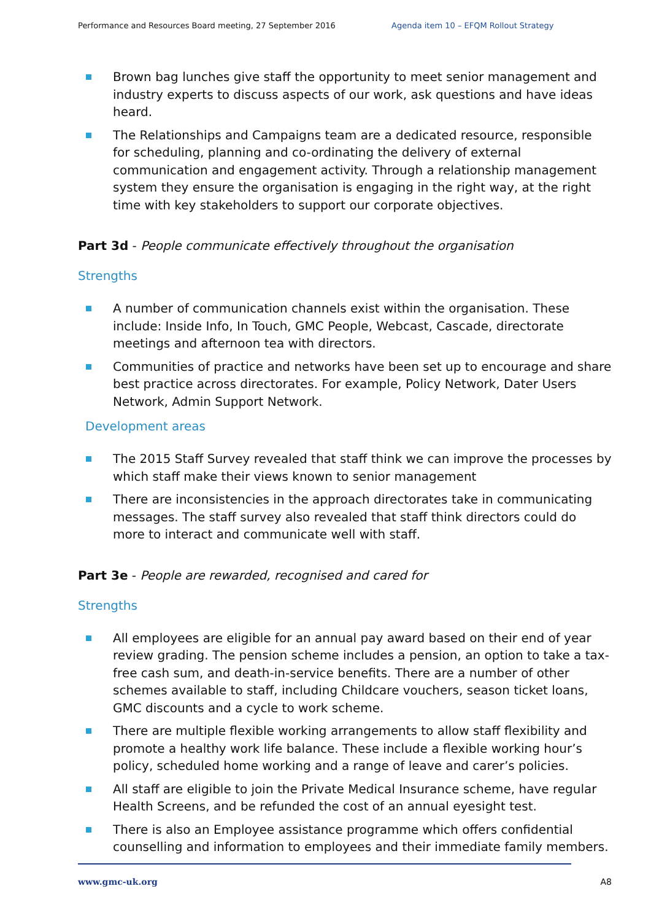Performance and Resources Board meeting, 27 September 2016 Agenda item 10 – EFQM Rollout Strategy
Brown bag lunches give staff the opportunity to meet senior management and industry experts to discuss aspects of our work, ask questions and have ideas heard.
The Relationships and Campaigns team are a dedicated resource, responsible for scheduling, planning and co-ordinating the delivery of external communication and engagement activity. Through a relationship management system they ensure the organisation is engaging in the right way, at the right time with key stakeholders to support our corporate objectives.
Part 3d - People communicate effectively throughout the organisation
Strengths
A number of communication channels exist within the organisation. These include: Inside Info, In Touch, GMC People, Webcast, Cascade, directorate meetings and afternoon tea with directors.
Communities of practice and networks have been set up to encourage and share best practice across directorates. For example, Policy Network, Dater Users Network, Admin Support Network.
Development areas
The 2015 Staff Survey revealed that staff think we can improve the processes by which staff make their views known to senior management
There are inconsistencies in the approach directorates take in communicating messages. The staff survey also revealed that staff think directors could do more to interact and communicate well with staff.
Part 3e - People are rewarded, recognised and cared for
Strengths
All employees are eligible for an annual pay award based on their end of year review grading. The pension scheme includes a pension, an option to take a tax-free cash sum, and death-in-service benefits. There are a number of other schemes available to staff, including Childcare vouchers, season ticket loans, GMC discounts and a cycle to work scheme.
There are multiple flexible working arrangements to allow staff flexibility and promote a healthy work life balance. These include a flexible working hour’s policy, scheduled home working and a range of leave and carer’s policies.
All staff are eligible to join the Private Medical Insurance scheme, have regular Health Screens, and be refunded the cost of an annual eyesight test.
There is also an Employee assistance programme which offers confidential counselling and information to employees and their immediate family members.
www.gmc-uk.org A8